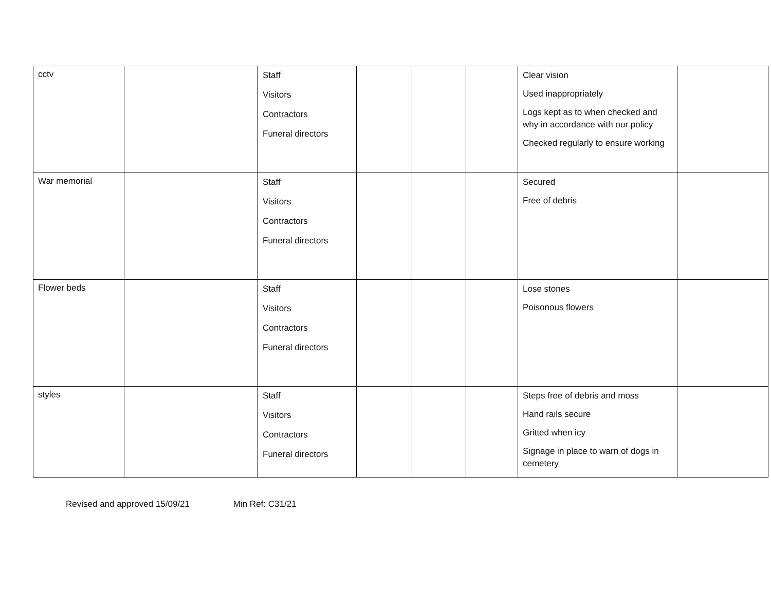| cctv | | Staff Visitors Contractors Funeral directors | | | | Clear vision Used inappropriately Logs kept as to when checked and why in accordance with our policy Checked regularly to ensure working | |
| War memorial | | Staff Visitors Contractors Funeral directors | | | | Secured Free of debris | |
| Flower beds | | Staff Visitors Contractors Funeral directors | | | | Lose stones Poisonous flowers | |
| styles | | Staff Visitors Contractors Funeral directors | | | | Steps free of debris and moss Hand rails secure Gritted when icy Signage in place to warn of dogs in cemetery | |
Revised and approved 15/09/21 Min Ref: C31/21